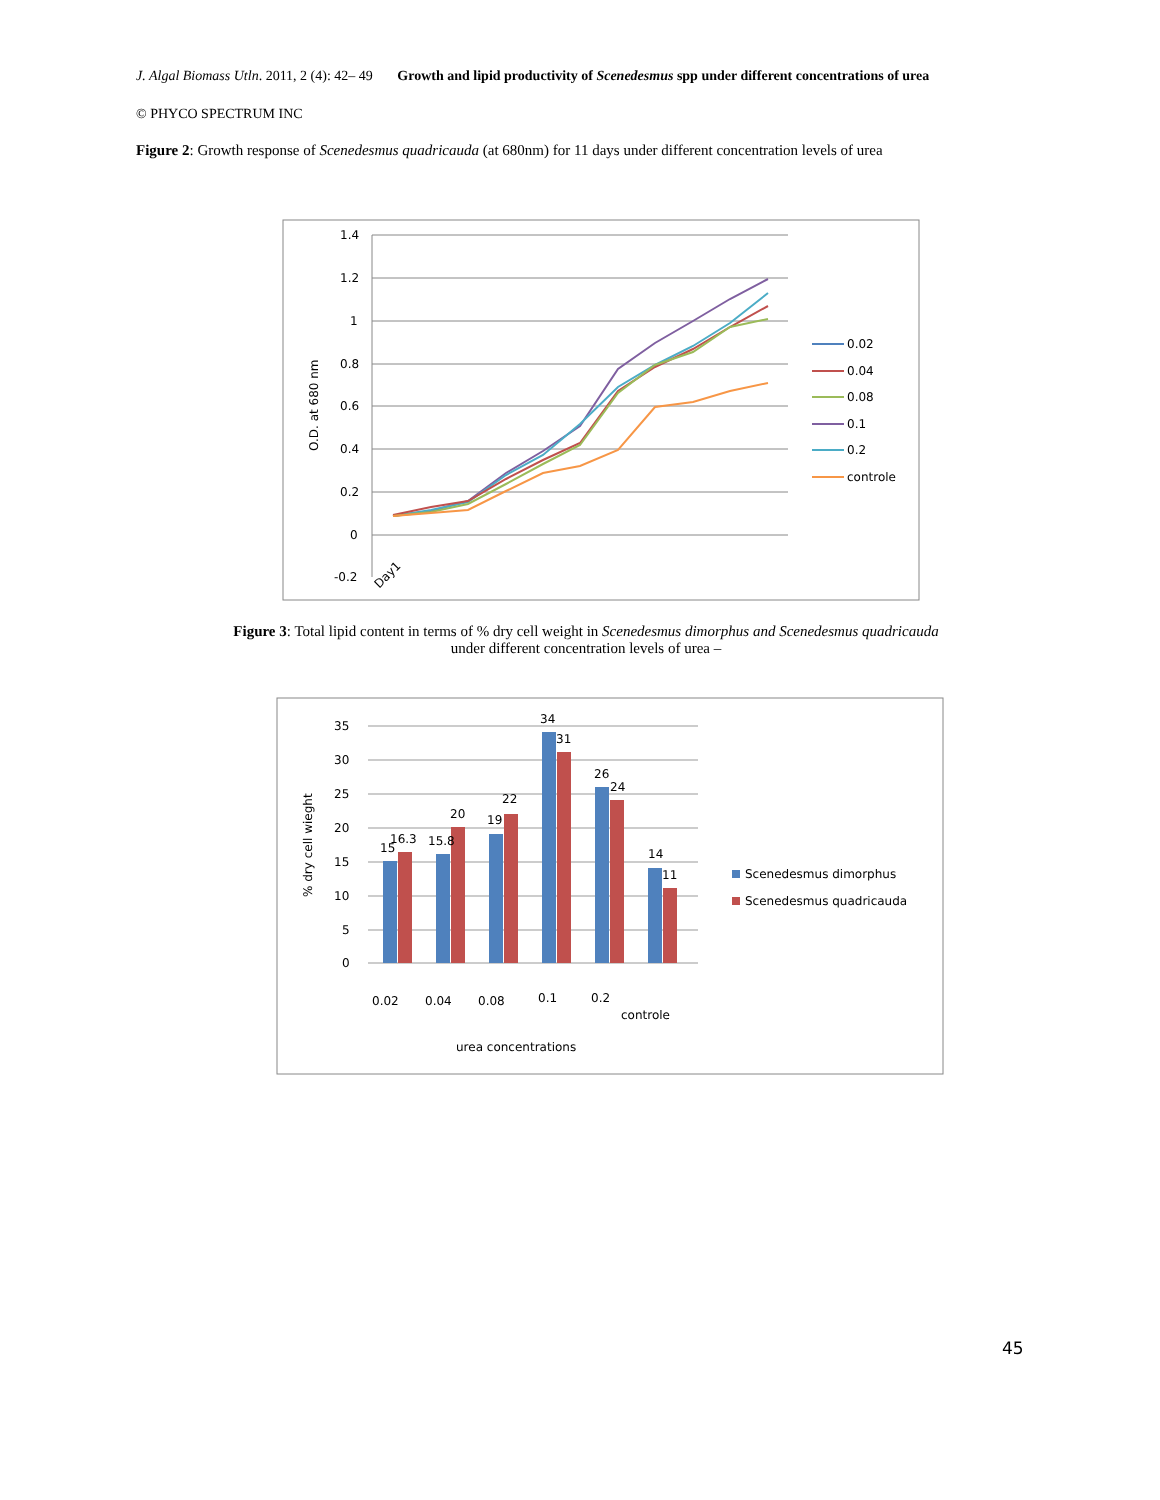J. Algal Biomass Utln. 2011, 2 (4): 42– 49 Growth and lipid productivity of Scenedesmus spp under different concentrations of urea
© PHYCO SPECTRUM INC
Figure 2: Growth response of Scenedesmus quadricauda (at 680nm) for 11 days under different concentration levels of urea
1.4
1.2
1
0.8
0.6
0.4
0.2
0
-0.2
O.D. at 680 nm
Day1
0.02
0.04
0.08
0.1
0.2
controle
Figure 3: Total lipid content in terms of % dry cell weight in Scenedesmus dimorphus and Scenedesmus quadricauda
under different concentration levels of urea –
35
30
25
20
15
10
5
0
% dry cell wieght
15
16.3
15.8
20
19
22
34
31
26
24
14
11
0.02
0.04
0.08
0.1
0.2
controle
urea concentrations
Scenedesmus dimorphus
Scenedesmus quadricauda
45